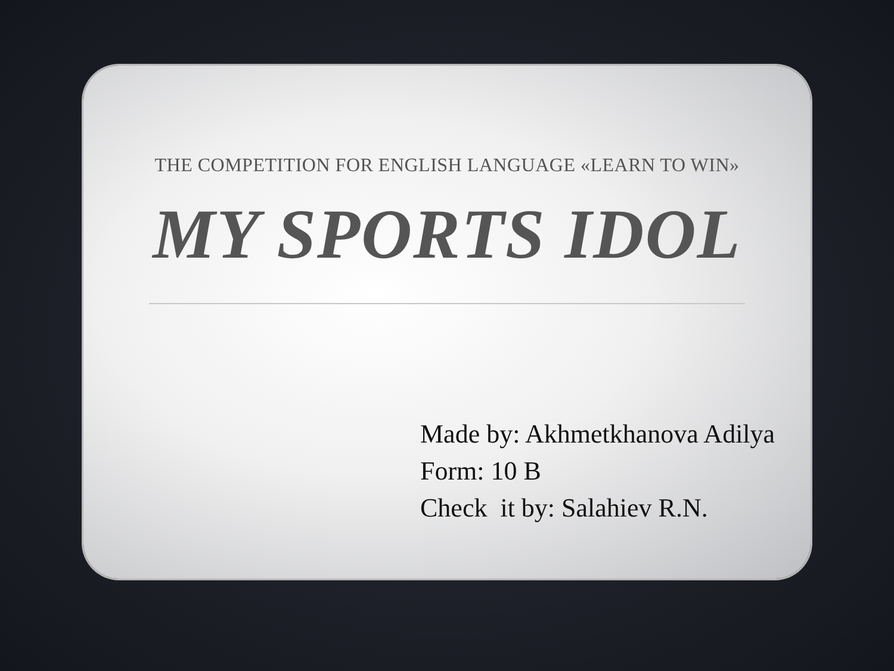THE COMPETITION FOR ENGLISH LANGUAGE «LEARN TO WIN»
MY SPORTS IDOL
Made by: Akhmetkhanova Adilya
Form: 10 B
Check it by: Salahiev R.N.